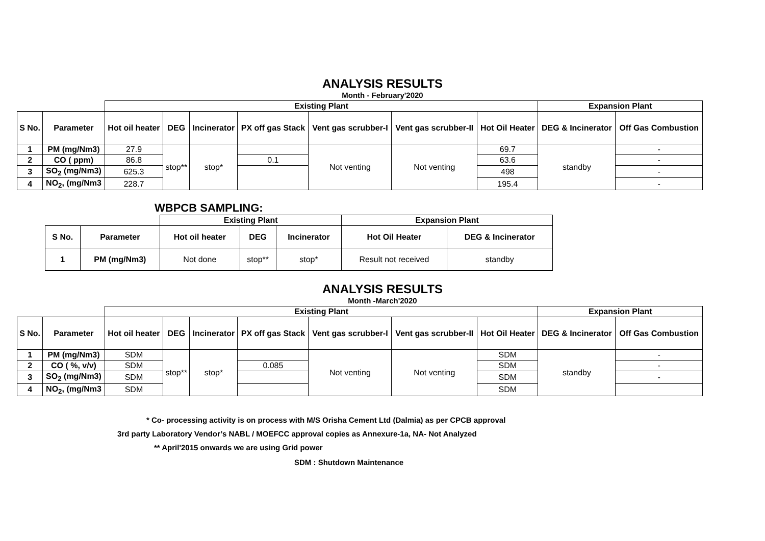ANALYSIS RESULTS
Month - February'2020
| | | Existing Plant | | | | | | | Expansion Plant | |
| --- | --- | --- | --- | --- | --- | --- | --- | --- | --- | --- |
| S No. | Parameter | Hot oil heater | DEG | Incinerator | PX off gas Stack | Vent gas scrubber-I | Vent gas scrubber-II | Hot Oil Heater | DEG & Incinerator | Off Gas Combustion |
| 1 | PM (mg/Nm3) | 27.9 | stop** | stop* | | Not venting | Not venting | 69.7 | standby | - |
| 2 | CO ( ppm) | 86.8 | | | 0.1 | | | 63.6 | | - |
| 3 | SO<sub>2</sub> (mg/Nm3) | 625.3 | | | | | | 498 | | - |
| 4 | NO<sub>2</sub>, (mg/Nm3 | 228.7 | | | | | | 195.4 | | - |
WBPCB SAMPLING:
| | | Existing Plant | | | Expansion Plant | |
| --- | --- | --- | --- | --- | --- | --- |
| S No. | Parameter | Hot oil heater | DEG | Incinerator | Hot Oil Heater | DEG & Incinerator |
| 1 | PM (mg/Nm3) | Not done | stop** | stop* | Result not received | standby |
ANALYSIS RESULTS
Month -March'2020
| | | Existing Plant | | | | | | | Expansion Plant | |
| --- | --- | --- | --- | --- | --- | --- | --- | --- | --- | --- |
| S No. | Parameter | Hot oil heater | DEG | Incinerator | PX off gas Stack | Vent gas scrubber-I | Vent gas scrubber-II | Hot Oil Heater | DEG & Incinerator | Off Gas Combustion |
| 1 | PM (mg/Nm3) | SDM | stop** | stop* | | Not venting | Not venting | SDM | standby | - |
| 2 | CO ( %, v/v) | SDM | | | 0.085 | | | SDM | | - |
| 3 | SO<sub>2</sub> (mg/Nm3) | SDM | | | | | | SDM | | - |
| 4 | NO<sub>2</sub>, (mg/Nm3 | SDM | | | | | | SDM | | |
* Co- processing activity is on process with M/S Orisha Cement Ltd (Dalmia) as per CPCB approval
3rd party Laboratory Vendor’s NABL / MOEFCC approval copies as Annexure-1a, NA- Not Analyzed
** April'2015 onwards we are using Grid power
SDM : Shutdown Maintenance